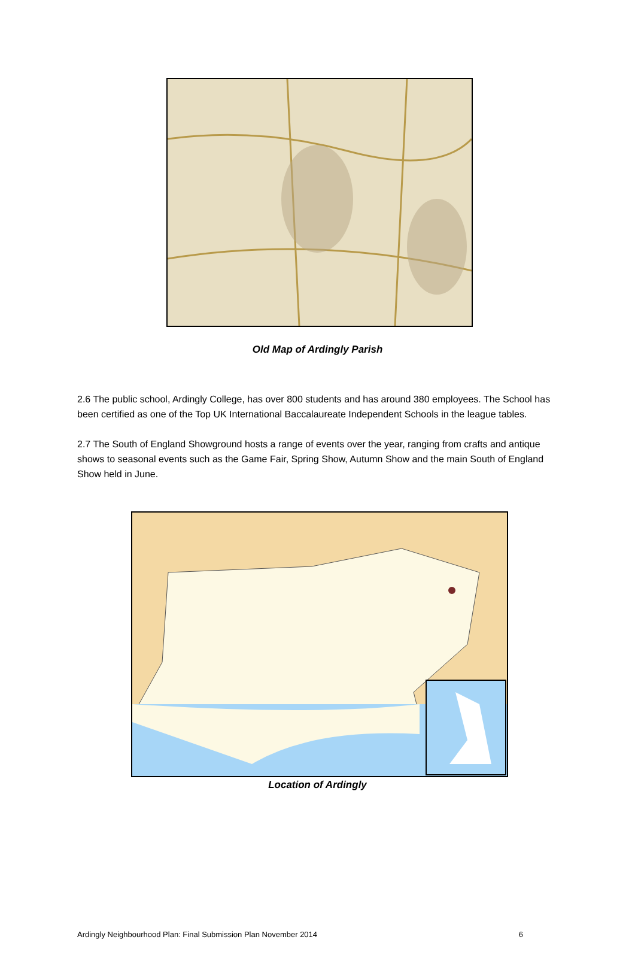Old Map of Ardingly Parish
2.6 The public school, Ardingly College, has over 800 students and has around 380 employees. The School has been certified as one of the Top UK International Baccalaureate Independent Schools in the league tables.
2.7 The South of England Showground hosts a range of events over the year, ranging from crafts and antique shows to seasonal events such as the Game Fair, Spring Show, Autumn Show and the main South of England Show held in June.
Location of Ardingly
Ardingly Neighbourhood Plan: Final Submission Plan November 2014 6